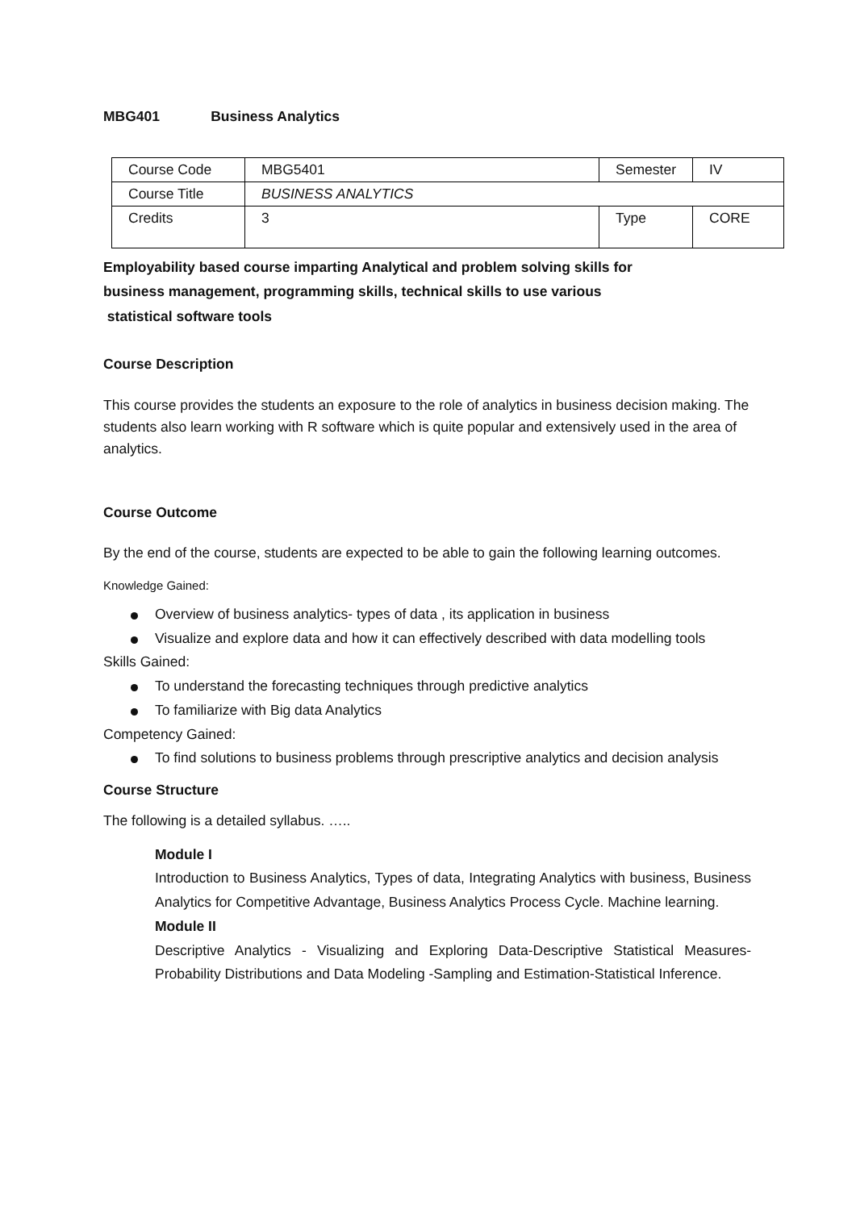MBG401 Business Analytics
| Course Code | MBG5401 | Semester | IV |
| Course Title | BUSINESS ANALYTICS | | |
| Credits | 3 | Type | CORE |
Employability based course imparting Analytical and problem solving skills for
business management, programming skills, technical skills to use various
statistical software tools
Course Description
This course provides the students an exposure to the role of analytics in business decision making. The students also learn working with R software which is quite popular and extensively used in the area of analytics.
Course Outcome
By the end of the course, students are expected to be able to gain the following learning outcomes.
Knowledge Gained:
Overview of business analytics- types of data , its application in business
Visualize and explore data and how it can effectively described with data modelling tools
Skills Gained:
To understand the forecasting techniques through predictive analytics
To familiarize with Big data Analytics
Competency Gained:
To find solutions to business problems through prescriptive analytics and decision analysis
Course Structure
The following is a detailed syllabus. …..
Module I
Introduction to Business Analytics, Types of data, Integrating Analytics with business, Business Analytics for Competitive Advantage, Business Analytics Process Cycle. Machine learning.
Module II
Descriptive Analytics - Visualizing and Exploring Data-Descriptive Statistical Measures-Probability Distributions and Data Modeling -Sampling and Estimation-Statistical Inference.